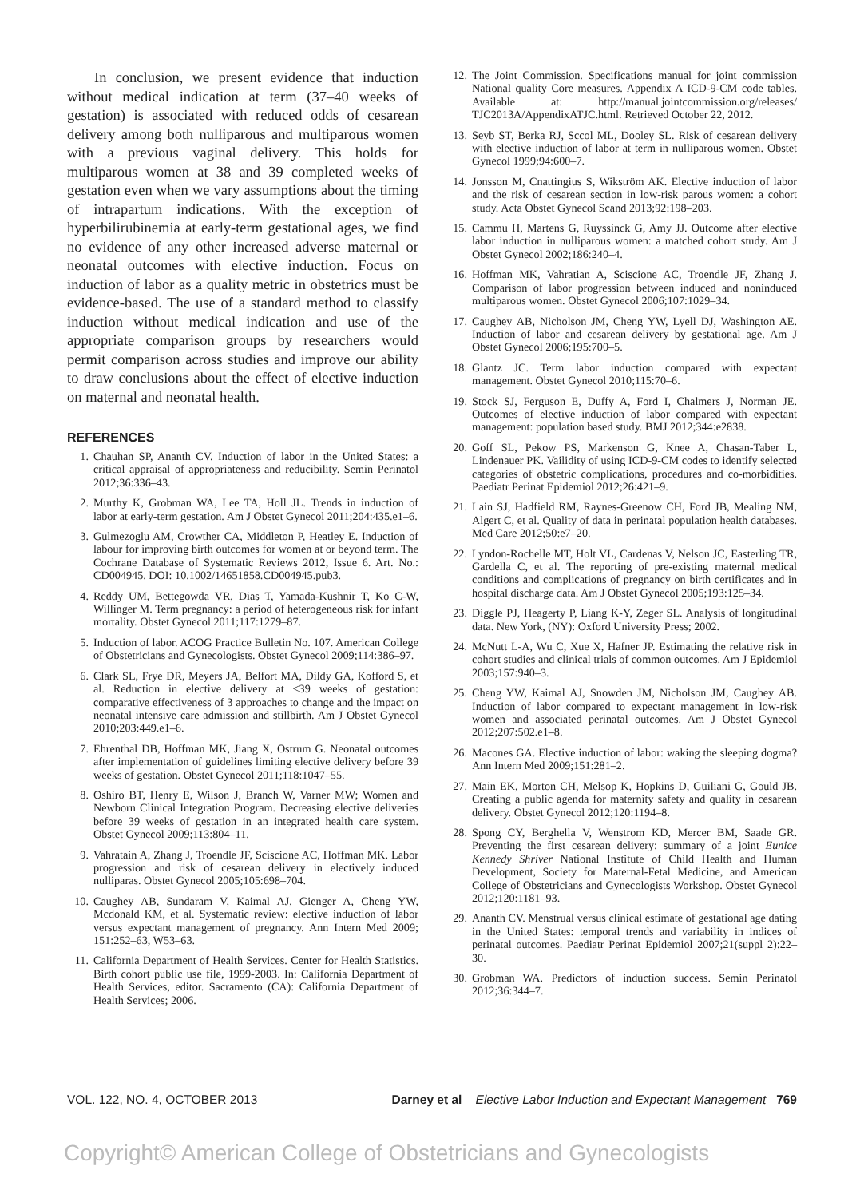In conclusion, we present evidence that induction without medical indication at term (37–40 weeks of gestation) is associated with reduced odds of cesarean delivery among both nulliparous and multiparous women with a previous vaginal delivery. This holds for multiparous women at 38 and 39 completed weeks of gestation even when we vary assumptions about the timing of intrapartum indications. With the exception of hyperbilirubinemia at early-term gestational ages, we find no evidence of any other increased adverse maternal or neonatal outcomes with elective induction. Focus on induction of labor as a quality metric in obstetrics must be evidence-based. The use of a standard method to classify induction without medical indication and use of the appropriate comparison groups by researchers would permit comparison across studies and improve our ability to draw conclusions about the effect of elective induction on maternal and neonatal health.
REFERENCES
1. Chauhan SP, Ananth CV. Induction of labor in the United States: a critical appraisal of appropriateness and reducibility. Semin Perinatol 2012;36:336–43.
2. Murthy K, Grobman WA, Lee TA, Holl JL. Trends in induction of labor at early-term gestation. Am J Obstet Gynecol 2011;204:435.e1–6.
3. Gulmezoglu AM, Crowther CA, Middleton P, Heatley E. Induction of labour for improving birth outcomes for women at or beyond term. The Cochrane Database of Systematic Reviews 2012, Issue 6. Art. No.: CD004945. DOI: 10.1002/14651858.CD004945.pub3.
4. Reddy UM, Bettegowda VR, Dias T, Yamada-Kushnir T, Ko C-W, Willinger M. Term pregnancy: a period of heterogeneous risk for infant mortality. Obstet Gynecol 2011;117:1279–87.
5. Induction of labor. ACOG Practice Bulletin No. 107. American College of Obstetricians and Gynecologists. Obstet Gynecol 2009;114:386–97.
6. Clark SL, Frye DR, Meyers JA, Belfort MA, Dildy GA, Kofford S, et al. Reduction in elective delivery at <39 weeks of gestation: comparative effectiveness of 3 approaches to change and the impact on neonatal intensive care admission and stillbirth. Am J Obstet Gynecol 2010;203:449.e1–6.
7. Ehrenthal DB, Hoffman MK, Jiang X, Ostrum G. Neonatal outcomes after implementation of guidelines limiting elective delivery before 39 weeks of gestation. Obstet Gynecol 2011;118:1047–55.
8. Oshiro BT, Henry E, Wilson J, Branch W, Varner MW; Women and Newborn Clinical Integration Program. Decreasing elective deliveries before 39 weeks of gestation in an integrated health care system. Obstet Gynecol 2009;113:804–11.
9. Vahratain A, Zhang J, Troendle JF, Sciscione AC, Hoffman MK. Labor progression and risk of cesarean delivery in electively induced nulliparas. Obstet Gynecol 2005;105:698–704.
10. Caughey AB, Sundaram V, Kaimal AJ, Gienger A, Cheng YW, Mcdonald KM, et al. Systematic review: elective induction of labor versus expectant management of pregnancy. Ann Intern Med 2009; 151:252–63, W53–63.
11. California Department of Health Services. Center for Health Statistics. Birth cohort public use file, 1999-2003. In: California Department of Health Services, editor. Sacramento (CA): California Department of Health Services; 2006.
12. The Joint Commission. Specifications manual for joint commission National quality Core measures. Appendix A ICD-9-CM code tables. Available at: http://manual.jointcommission.org/releases/ TJC2013A/AppendixATJC.html. Retrieved October 22, 2012.
13. Seyb ST, Berka RJ, Sccol ML, Dooley SL. Risk of cesarean delivery with elective induction of labor at term in nulliparous women. Obstet Gynecol 1999;94:600–7.
14. Jonsson M, Cnattingius S, Wikström AK. Elective induction of labor and the risk of cesarean section in low-risk parous women: a cohort study. Acta Obstet Gynecol Scand 2013;92:198–203.
15. Cammu H, Martens G, Ruyssinck G, Amy JJ. Outcome after elective labor induction in nulliparous women: a matched cohort study. Am J Obstet Gynecol 2002;186:240–4.
16. Hoffman MK, Vahratian A, Sciscione AC, Troendle JF, Zhang J. Comparison of labor progression between induced and noninduced multiparous women. Obstet Gynecol 2006;107:1029–34.
17. Caughey AB, Nicholson JM, Cheng YW, Lyell DJ, Washington AE. Induction of labor and cesarean delivery by gestational age. Am J Obstet Gynecol 2006;195:700–5.
18. Glantz JC. Term labor induction compared with expectant management. Obstet Gynecol 2010;115:70–6.
19. Stock SJ, Ferguson E, Duffy A, Ford I, Chalmers J, Norman JE. Outcomes of elective induction of labor compared with expectant management: population based study. BMJ 2012;344:e2838.
20. Goff SL, Pekow PS, Markenson G, Knee A, Chasan-Taber L, Lindenauer PK. Vailidity of using ICD-9-CM codes to identify selected categories of obstetric complications, procedures and co-morbidities. Paediatr Perinat Epidemiol 2012;26:421–9.
21. Lain SJ, Hadfield RM, Raynes-Greenow CH, Ford JB, Mealing NM, Algert C, et al. Quality of data in perinatal population health databases. Med Care 2012;50:e7–20.
22. Lyndon-Rochelle MT, Holt VL, Cardenas V, Nelson JC, Easterling TR, Gardella C, et al. The reporting of pre-existing maternal medical conditions and complications of pregnancy on birth certificates and in hospital discharge data. Am J Obstet Gynecol 2005;193:125–34.
23. Diggle PJ, Heagerty P, Liang K-Y, Zeger SL. Analysis of longitudinal data. New York, (NY): Oxford University Press; 2002.
24. McNutt L-A, Wu C, Xue X, Hafner JP. Estimating the relative risk in cohort studies and clinical trials of common outcomes. Am J Epidemiol 2003;157:940–3.
25. Cheng YW, Kaimal AJ, Snowden JM, Nicholson JM, Caughey AB. Induction of labor compared to expectant management in low-risk women and associated perinatal outcomes. Am J Obstet Gynecol 2012;207:502.e1–8.
26. Macones GA. Elective induction of labor: waking the sleeping dogma? Ann Intern Med 2009;151:281–2.
27. Main EK, Morton CH, Melsop K, Hopkins D, Guiliani G, Gould JB. Creating a public agenda for maternity safety and quality in cesarean delivery. Obstet Gynecol 2012;120:1194–8.
28. Spong CY, Berghella V, Wenstrom KD, Mercer BM, Saade GR. Preventing the first cesarean delivery: summary of a joint Eunice Kennedy Shriver National Institute of Child Health and Human Development, Society for Maternal-Fetal Medicine, and American College of Obstetricians and Gynecologists Workshop. Obstet Gynecol 2012;120:1181–93.
29. Ananth CV. Menstrual versus clinical estimate of gestational age dating in the United States: temporal trends and variability in indices of perinatal outcomes. Paediatr Perinat Epidemiol 2007;21(suppl 2):22–30.
30. Grobman WA. Predictors of induction success. Semin Perinatol 2012;36:344–7.
VOL. 122, NO. 4, OCTOBER 2013 Darney et al Elective Labor Induction and Expectant Management 769
Copyright© American College of Obstetricians and Gynecologists